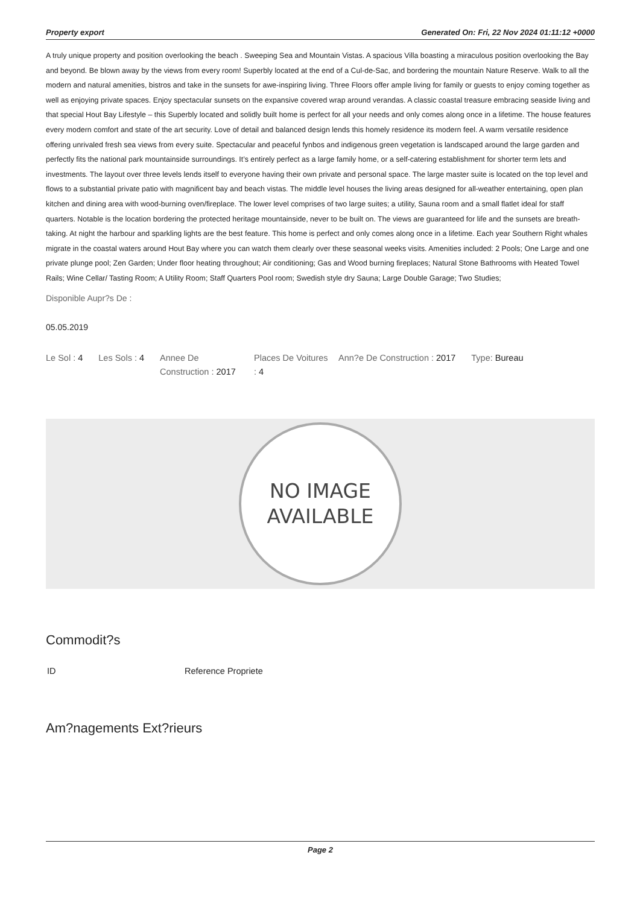Property export Generated On: Fri, 22 Nov 2024 01:11:12 +0000
A truly unique property and position overlooking the beach . Sweeping Sea and Mountain Vistas. A spacious Villa boasting a miraculous position overlooking the Bay and beyond. Be blown away by the views from every room! Superbly located at the end of a Cul-de-Sac, and bordering the mountain Nature Reserve. Walk to all the modern and natural amenities, bistros and take in the sunsets for awe-inspiring living. Three Floors offer ample living for family or guests to enjoy coming together as well as enjoying private spaces. Enjoy spectacular sunsets on the expansive covered wrap around verandas. A classic coastal treasure embracing seaside living and that special Hout Bay Lifestyle – this Superbly located and solidly built home is perfect for all your needs and only comes along once in a lifetime. The house features every modern comfort and state of the art security. Love of detail and balanced design lends this homely residence its modern feel. A warm versatile residence offering unrivaled fresh sea views from every suite. Spectacular and peaceful fynbos and indigenous green vegetation is landscaped around the large garden and perfectly fits the national park mountainside surroundings. It’s entirely perfect as a large family home, or a self-catering establishment for shorter term lets and investments. The layout over three levels lends itself to everyone having their own private and personal space. The large master suite is located on the top level and flows to a substantial private patio with magnificent bay and beach vistas. The middle level houses the living areas designed for all-weather entertaining, open plan kitchen and dining area with wood-burning oven/fireplace. The lower level comprises of two large suites; a utility, Sauna room and a small flatlet ideal for staff quarters. Notable is the location bordering the protected heritage mountainside, never to be built on. The views are guaranteed for life and the sunsets are breath- taking. At night the harbour and sparkling lights are the best feature. This home is perfect and only comes along once in a lifetime. Each year Southern Right whales migrate in the coastal waters around Hout Bay where you can watch them clearly over these seasonal weeks visits. Amenities included: 2 Pools; One Large and one private plunge pool; Zen Garden; Under floor heating throughout; Air conditioning; Gas and Wood burning fireplaces; Natural Stone Bathrooms with Heated Towel Rails; Wine Cellar/ Tasting Room; A Utility Room; Staff Quarters Pool room; Swedish style dry Sauna; Large Double Garage; Two Studies;
Disponible Aupr?s De :
05.05.2019
| Le Sol : 4 | Les Sols : 4 | Annee De Construction : 2017 | Places De Voitures : 4 | Ann?e De Construction : 2017 | Type: Bureau |
NO IMAGE
AVAILABLE
Commodit?s
| ID | Reference Propriete |
Am?nagements Ext?rieurs
Page 2